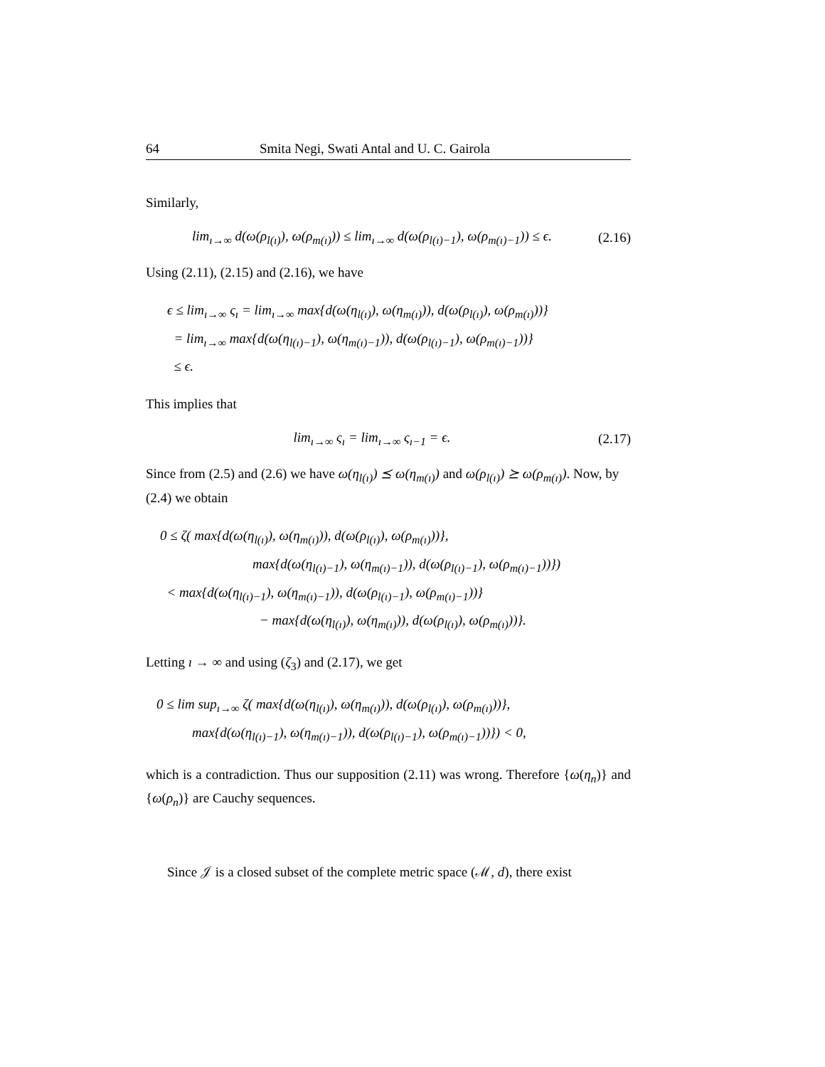64 Smita Negi, Swati Antal and U. C. Gairola
Similarly,
lim<sub>ı→∞</sub> d(ω(ρ<sub>l(ı)</sub>), ω(ρ<sub>m(ı)</sub>)) ≤ lim<sub>ı→∞</sub> d(ω(ρ<sub>l(ı)−1</sub>), ω(ρ<sub>m(ı)−1</sub>)) ≤ ϵ. (2.16)
Using (2.11), (2.15) and (2.16), we have
ϵ ≤ lim<sub>ı→∞</sub> ς<sub>ı</sub> = lim<sub>ı→∞</sub> max{d(ω(η<sub>l(ı)</sub>), ω(η<sub>m(ı)</sub>)), d(ω(ρ<sub>l(ı)</sub>), ω(ρ<sub>m(ı)</sub>))}
= lim<sub>ı→∞</sub> max{d(ω(η<sub>l(ı)−1</sub>), ω(η<sub>m(ı)−1</sub>)), d(ω(ρ<sub>l(ı)−1</sub>), ω(ρ<sub>m(ı)−1</sub>))}
≤ ϵ.
This implies that
lim<sub>ı→∞</sub> ς<sub>ı</sub> = lim<sub>ı→∞</sub> ς<sub>ı−1</sub> = ϵ. (2.17)
Since from (2.5) and (2.6) we have ω(η<sub>l(ı)</sub>) ⪯ ω(η<sub>m(ı)</sub>) and ω(ρ<sub>l(ı)</sub>) ⪰ ω(ρ<sub>m(ı)</sub>). Now, by (2.4) we obtain
0 ≤ ζ( max{d(ω(η<sub>l(ı)</sub>), ω(η<sub>m(ı)</sub>)), d(ω(ρ<sub>l(ı)</sub>), ω(ρ<sub>m(ı)</sub>))},
max{d(ω(η<sub>l(ı)−1</sub>), ω(η<sub>m(ı)−1</sub>)), d(ω(ρ<sub>l(ı)−1</sub>), ω(ρ<sub>m(ı)−1</sub>))})
< max{d(ω(η<sub>l(ı)−1</sub>), ω(η<sub>m(ı)−1</sub>)), d(ω(ρ<sub>l(ı)−1</sub>), ω(ρ<sub>m(ı)−1</sub>))}
− max{d(ω(η<sub>l(ı)</sub>), ω(η<sub>m(ı)</sub>)), d(ω(ρ<sub>l(ı)</sub>), ω(ρ<sub>m(ı)</sub>))}.
Letting ı → ∞ and using (ζ<sub>3</sub>) and (2.17), we get
0 ≤ lim sup<sub>ı→∞</sub> ζ( max{d(ω(η<sub>l(ı)</sub>), ω(η<sub>m(ı)</sub>)), d(ω(ρ<sub>l(ı)</sub>), ω(ρ<sub>m(ı)</sub>))},
max{d(ω(η<sub>l(ı)−1</sub>), ω(η<sub>m(ı)−1</sub>)), d(ω(ρ<sub>l(ı)−1</sub>), ω(ρ<sub>m(ı)−1</sub>))}) < 0,
which is a contradiction. Thus our supposition (2.11) was wrong. Therefore {ω(η<sub>n</sub>)} and {ω(ρ<sub>n</sub>)} are Cauchy sequences.
Since 𝒥 is a closed subset of the complete metric space (ℳ, d), there exist